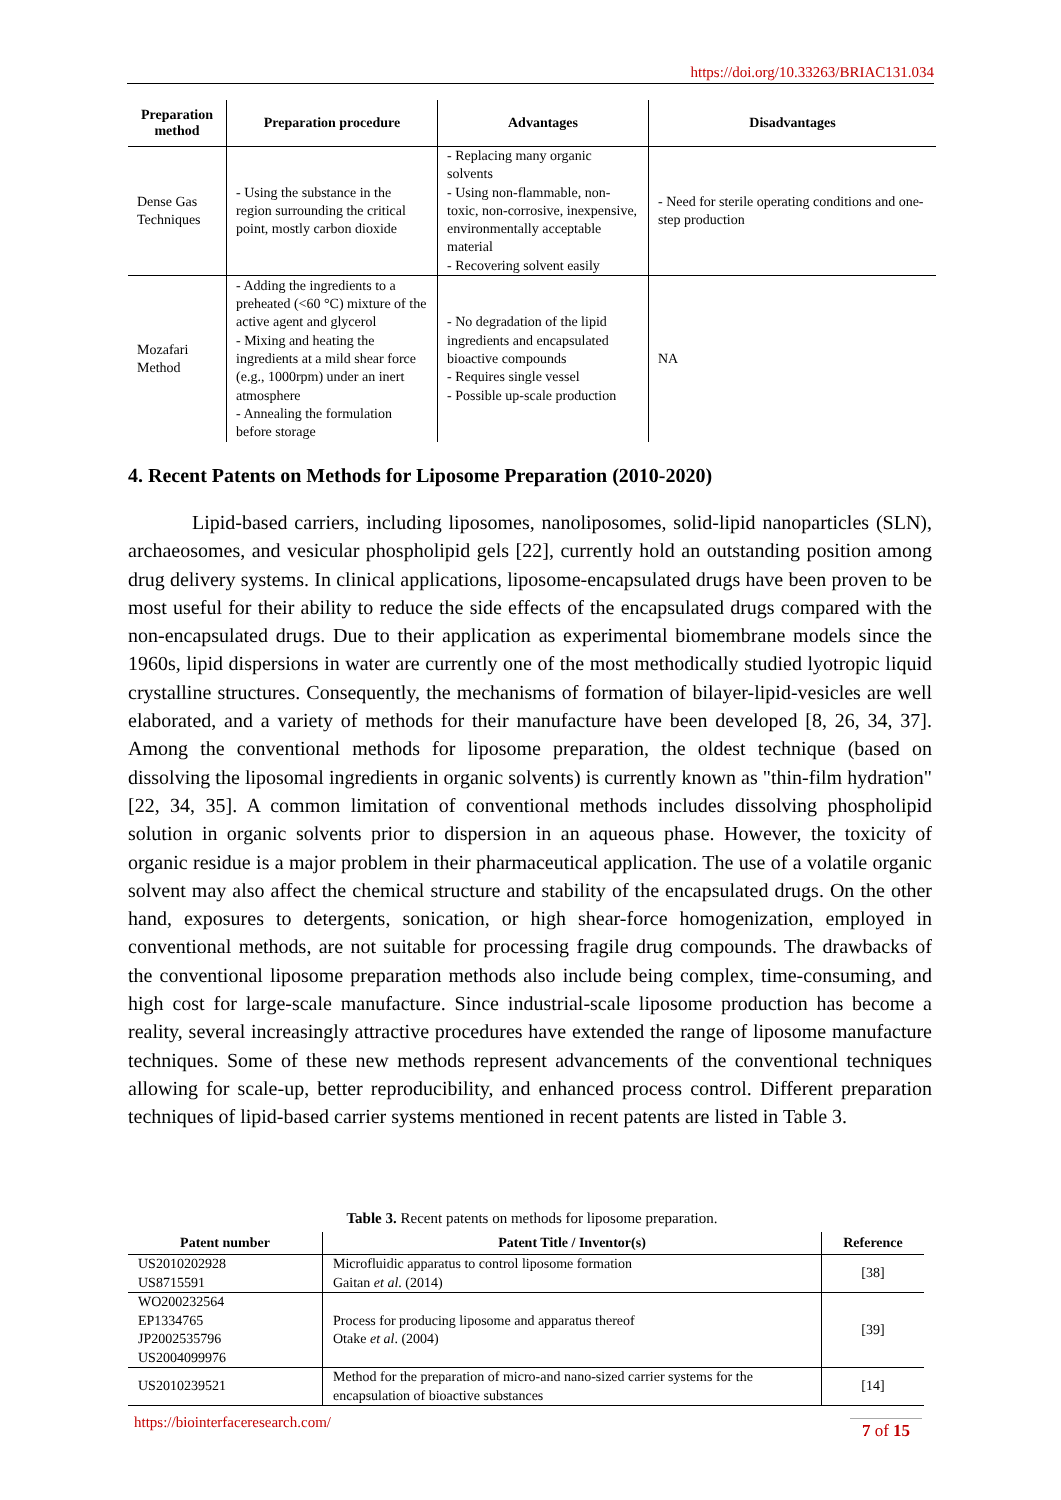https://doi.org/10.33263/BRIAC131.034
| Preparation method | Preparation procedure | Advantages | Disadvantages |
| --- | --- | --- | --- |
| Dense Gas Techniques | - Using the substance in the region surrounding the critical point, mostly carbon dioxide | - Replacing many organic solvents - Using non-flammable, non-toxic, non-corrosive, inexpensive, environmentally acceptable material - Recovering solvent easily | - Need for sterile operating conditions and one-step production |
| Mozafari Method | - Adding the ingredients to a preheated (<60 °C) mixture of the active agent and glycerol - Mixing and heating the ingredients at a mild shear force (e.g., 1000rpm) under an inert atmosphere - Annealing the formulation before storage | - No degradation of the lipid ingredients and encapsulated bioactive compounds - Requires single vessel - Possible up-scale production | NA |
4. Recent Patents on Methods for Liposome Preparation (2010-2020)
Lipid-based carriers, including liposomes, nanoliposomes, solid-lipid nanoparticles (SLN), archaeosomes, and vesicular phospholipid gels [22], currently hold an outstanding position among drug delivery systems. In clinical applications, liposome-encapsulated drugs have been proven to be most useful for their ability to reduce the side effects of the encapsulated drugs compared with the non-encapsulated drugs. Due to their application as experimental biomembrane models since the 1960s, lipid dispersions in water are currently one of the most methodically studied lyotropic liquid crystalline structures. Consequently, the mechanisms of formation of bilayer-lipid-vesicles are well elaborated, and a variety of methods for their manufacture have been developed [8, 26, 34, 37]. Among the conventional methods for liposome preparation, the oldest technique (based on dissolving the liposomal ingredients in organic solvents) is currently known as "thin-film hydration" [22, 34, 35]. A common limitation of conventional methods includes dissolving phospholipid solution in organic solvents prior to dispersion in an aqueous phase. However, the toxicity of organic residue is a major problem in their pharmaceutical application. The use of a volatile organic solvent may also affect the chemical structure and stability of the encapsulated drugs. On the other hand, exposures to detergents, sonication, or high shear-force homogenization, employed in conventional methods, are not suitable for processing fragile drug compounds. The drawbacks of the conventional liposome preparation methods also include being complex, time-consuming, and high cost for large-scale manufacture. Since industrial-scale liposome production has become a reality, several increasingly attractive procedures have extended the range of liposome manufacture techniques. Some of these new methods represent advancements of the conventional techniques allowing for scale-up, better reproducibility, and enhanced process control. Different preparation techniques of lipid-based carrier systems mentioned in recent patents are listed in Table 3.
Table 3. Recent patents on methods for liposome preparation.
| Patent number | Patent Title / Inventor(s) | Reference |
| --- | --- | --- |
| US2010202928 US8715591 | Microfluidic apparatus to control liposome formation Gaitan et al . (2014) | [38] |
| WO200232564 EP1334765 JP2002535796 US2004099976 | Process for producing liposome and apparatus thereof Otake et al . (2004) | [39] |
| US2010239521 | Method for the preparation of micro-and nano-sized carrier systems for the encapsulation of bioactive substances | [14] |
https://biointerfaceresearch.com/
7 of 15